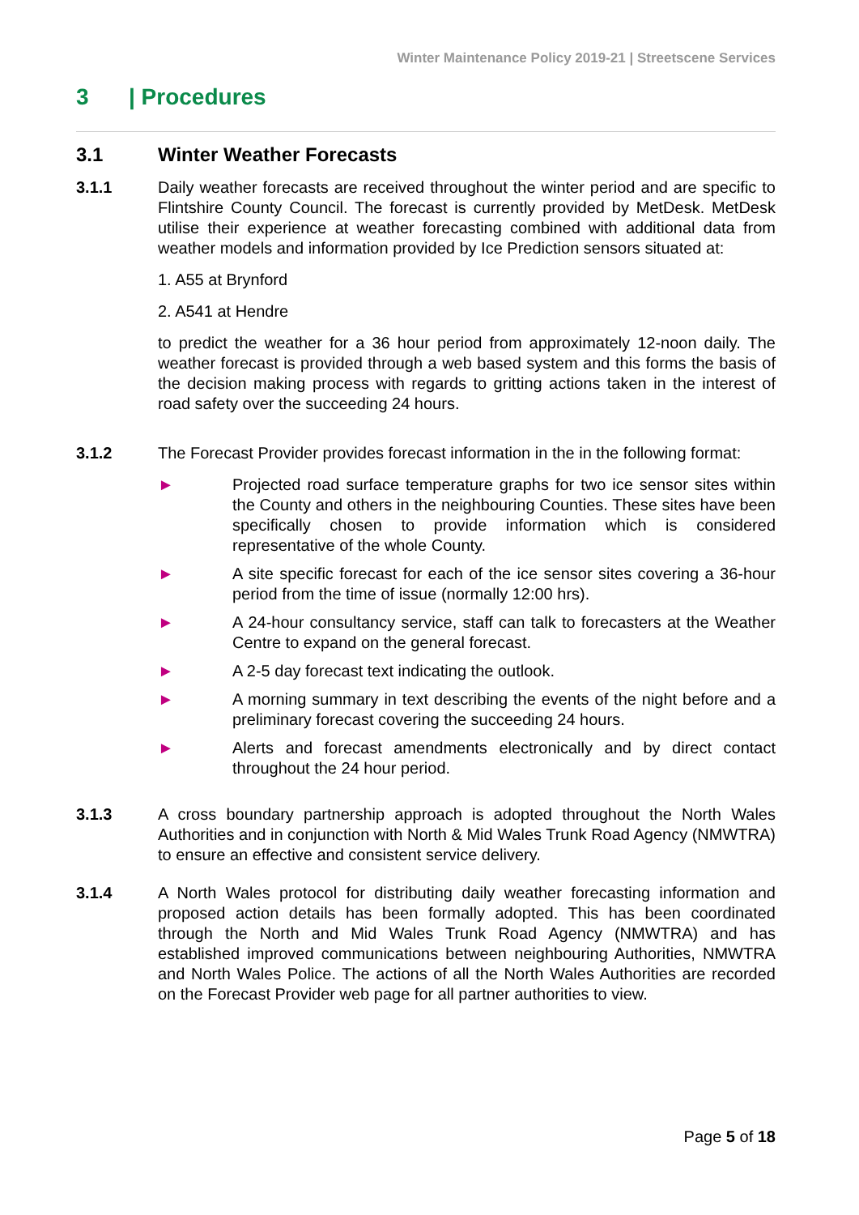Winter Maintenance Policy 2019-21 | Streetscene Services
3 | Procedures
3.1 Winter Weather Forecasts
3.1.1 Daily weather forecasts are received throughout the winter period and are specific to Flintshire County Council. The forecast is currently provided by MetDesk. MetDesk utilise their experience at weather forecasting combined with additional data from weather models and information provided by Ice Prediction sensors situated at:
1. A55 at Brynford
2. A541 at Hendre
to predict the weather for a 36 hour period from approximately 12-noon daily. The weather forecast is provided through a web based system and this forms the basis of the decision making process with regards to gritting actions taken in the interest of road safety over the succeeding 24 hours.
3.1.2 The Forecast Provider provides forecast information in the in the following format:
► Projected road surface temperature graphs for two ice sensor sites within the County and others in the neighbouring Counties. These sites have been specifically chosen to provide information which is considered representative of the whole County.
► A site specific forecast for each of the ice sensor sites covering a 36-hour period from the time of issue (normally 12:00 hrs).
► A 24-hour consultancy service, staff can talk to forecasters at the Weather Centre to expand on the general forecast.
► A 2-5 day forecast text indicating the outlook.
► A morning summary in text describing the events of the night before and a preliminary forecast covering the succeeding 24 hours.
► Alerts and forecast amendments electronically and by direct contact throughout the 24 hour period.
3.1.3 A cross boundary partnership approach is adopted throughout the North Wales Authorities and in conjunction with North & Mid Wales Trunk Road Agency (NMWTRA) to ensure an effective and consistent service delivery.
3.1.4 A North Wales protocol for distributing daily weather forecasting information and proposed action details has been formally adopted. This has been coordinated through the North and Mid Wales Trunk Road Agency (NMWTRA) and has established improved communications between neighbouring Authorities, NMWTRA and North Wales Police. The actions of all the North Wales Authorities are recorded on the Forecast Provider web page for all partner authorities to view.
Page 5 of 18